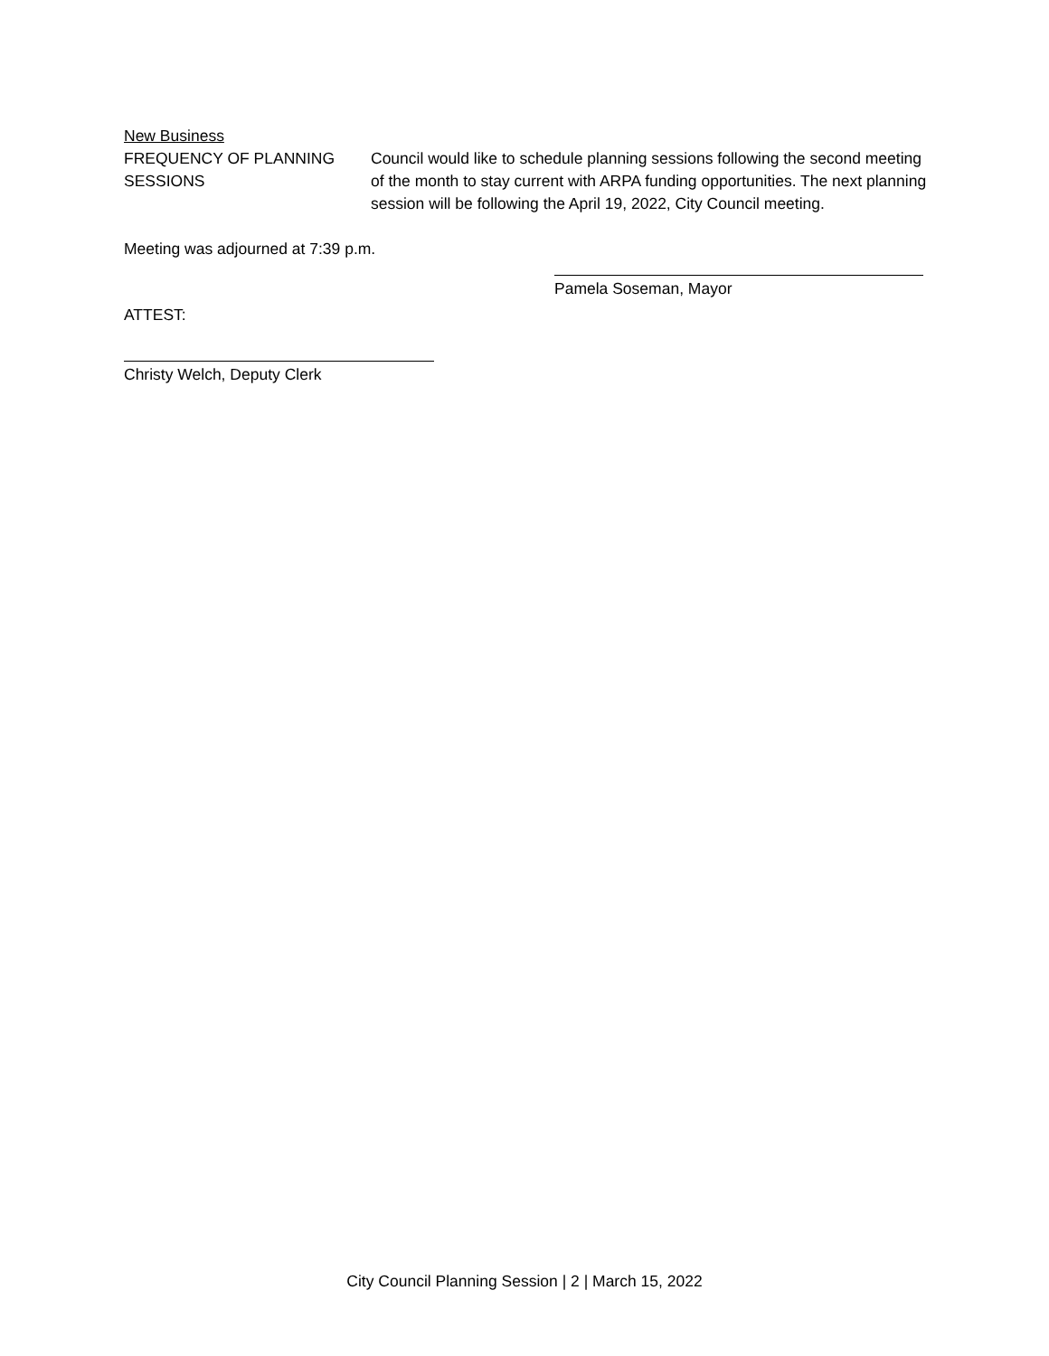New Business
FREQUENCY OF PLANNING
SESSIONS
Council would like to schedule planning sessions following the second meeting of the month to stay current with ARPA funding opportunities. The next planning session will be following the April 19, 2022, City Council meeting.
Meeting was adjourned at 7:39 p.m.
Pamela Soseman, Mayor
ATTEST:
Christy Welch, Deputy Clerk
City Council Planning Session | 2 | March 15, 2022